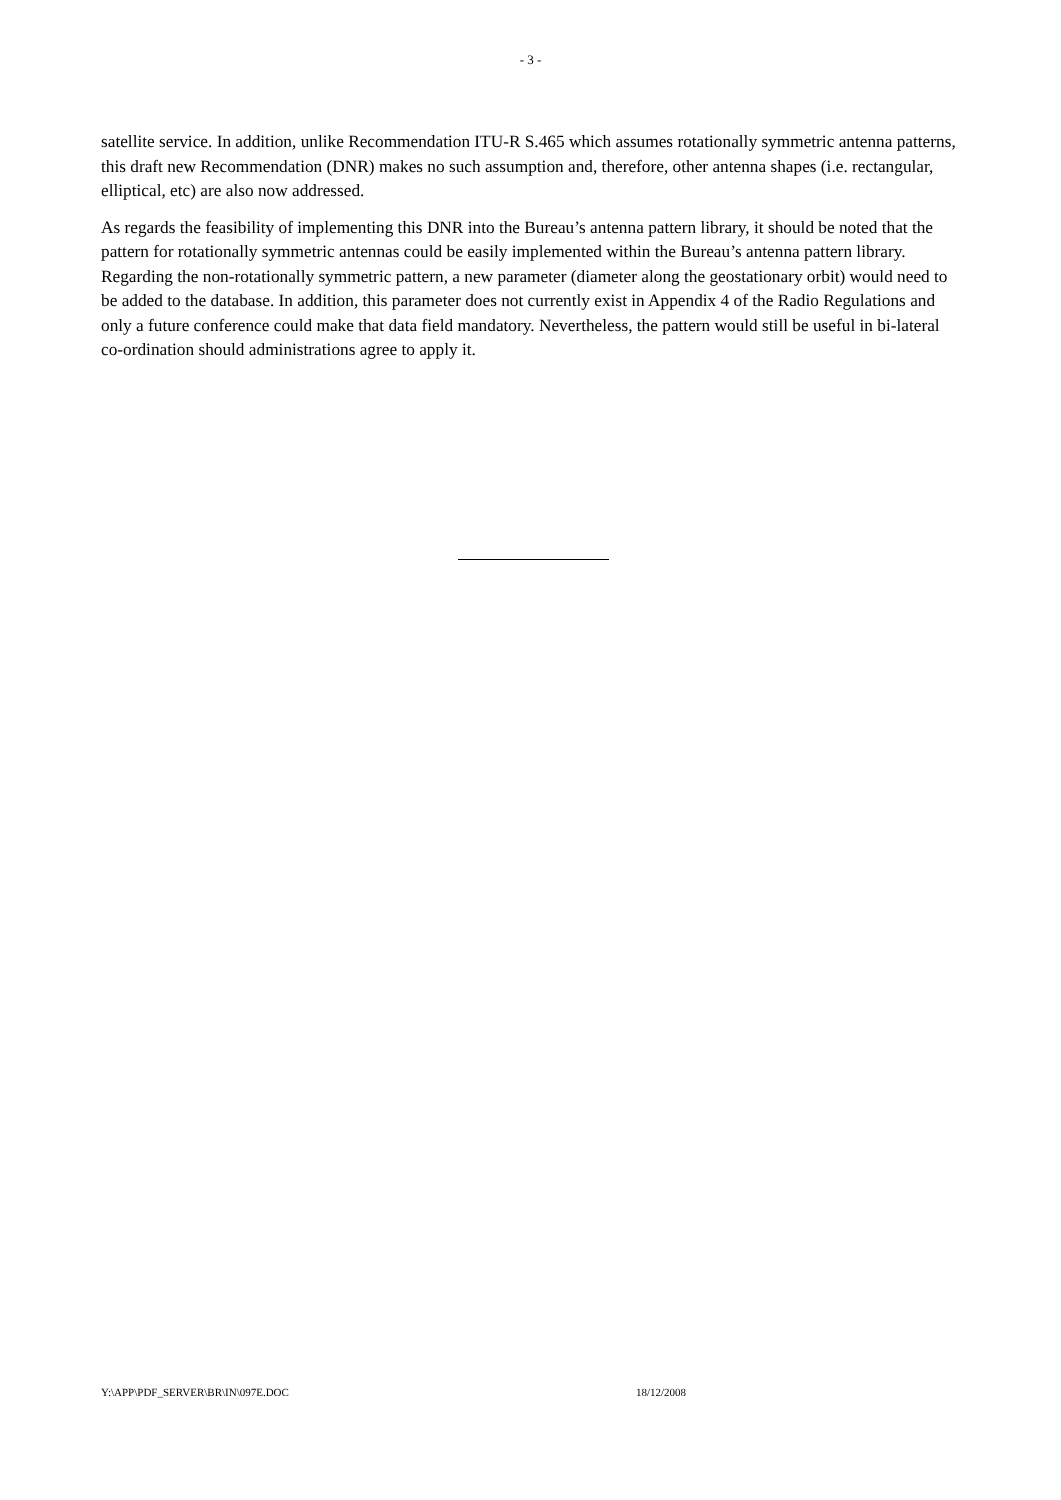- 3 -
satellite service. In addition, unlike Recommendation ITU-R S.465 which assumes rotationally symmetric antenna patterns, this draft new Recommendation (DNR) makes no such assumption and, therefore, other antenna shapes (i.e. rectangular, elliptical, etc) are also now addressed.
As regards the feasibility of implementing this DNR into the Bureau’s antenna pattern library, it should be noted that the pattern for rotationally symmetric antennas could be easily implemented within the Bureau’s antenna pattern library. Regarding the non-rotationally symmetric pattern, a new parameter (diameter along the geostationary orbit) would need to be added to the database. In addition, this parameter does not currently exist in Appendix 4 of the Radio Regulations and only a future conference could make that data field mandatory. Nevertheless, the pattern would still be useful in bi-lateral co-ordination should administrations agree to apply it.
Y:\APP\PDF_SERVER\BR\IN\097E.DOC 18/12/2008